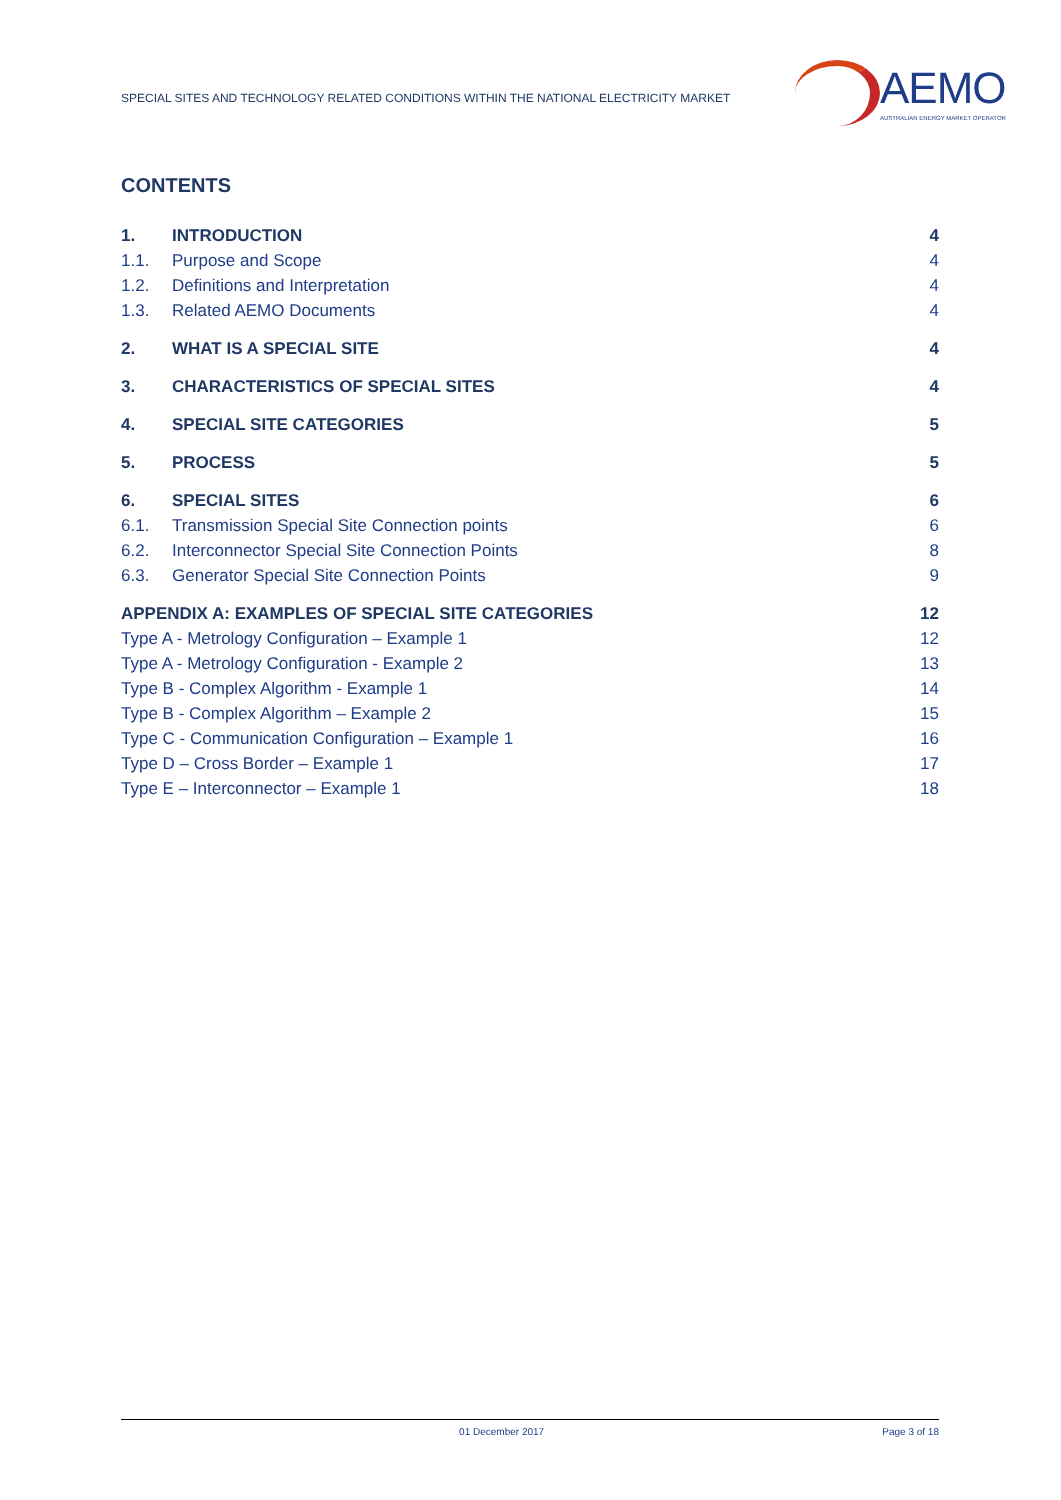SPECIAL SITES AND TECHNOLOGY RELATED CONDITIONS WITHIN THE NATIONAL ELECTRICITY MARKET
AEMO
AUSTRALIAN ENERGY MARKET OPERATOR
CONTENTS
1. INTRODUCTION 4
1.1. Purpose and Scope 4
1.2. Definitions and Interpretation 4
1.3. Related AEMO Documents 4
2. WHAT IS A SPECIAL SITE 4
3. CHARACTERISTICS OF SPECIAL SITES 4
4. SPECIAL SITE CATEGORIES 5
5. PROCESS 5
6. SPECIAL SITES 6
6.1. Transmission Special Site Connection points 6
6.2. Interconnector Special Site Connection Points 8
6.3. Generator Special Site Connection Points 9
APPENDIX A: EXAMPLES OF SPECIAL SITE CATEGORIES 12
Type A - Metrology Configuration – Example 1 12
Type A - Metrology Configuration - Example 2 13
Type B - Complex Algorithm - Example 1 14
Type B - Complex Algorithm – Example 2 15
Type C - Communication Configuration – Example 1 16
Type D – Cross Border – Example 1 17
Type E – Interconnector – Example 1 18
01 December 2017 Page 3 of 18